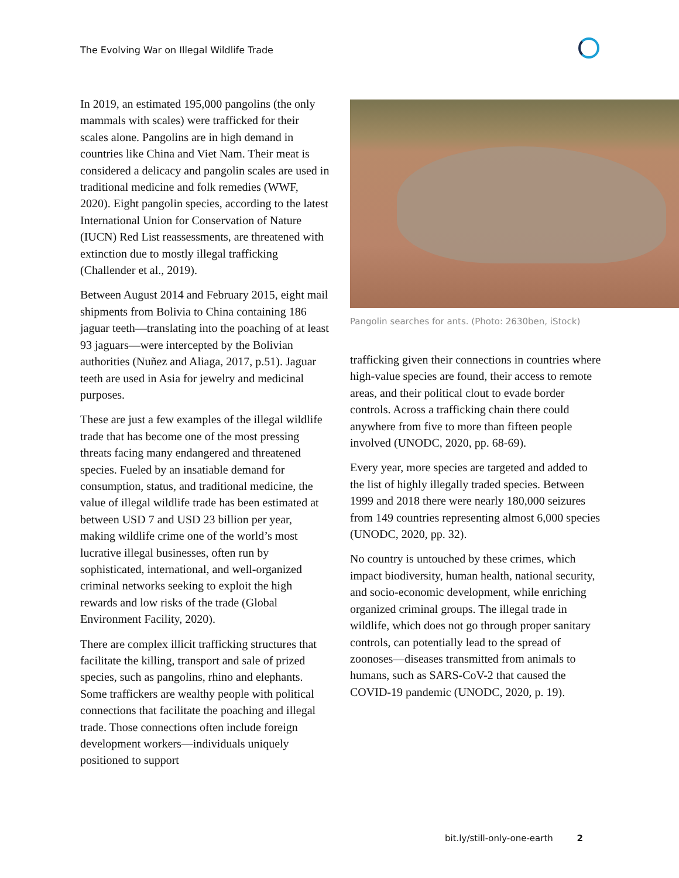The Evolving War on Illegal Wildlife Trade
In 2019, an estimated 195,000 pangolins (the only mammals with scales) were trafficked for their scales alone. Pangolins are in high demand in countries like China and Viet Nam. Their meat is considered a delicacy and pangolin scales are used in traditional medicine and folk remedies (WWF, 2020). Eight pangolin species, according to the latest International Union for Conservation of Nature (IUCN) Red List reassessments, are threatened with extinction due to mostly illegal trafficking (Challender et al., 2019).
Between August 2014 and February 2015, eight mail shipments from Bolivia to China containing 186 jaguar teeth—translating into the poaching of at least 93 jaguars—were intercepted by the Bolivian authorities (Nuñez and Aliaga, 2017, p.51). Jaguar teeth are used in Asia for jewelry and medicinal purposes.
These are just a few examples of the illegal wildlife trade that has become one of the most pressing threats facing many endangered and threatened species. Fueled by an insatiable demand for consumption, status, and traditional medicine, the value of illegal wildlife trade has been estimated at between USD 7 and USD 23 billion per year, making wildlife crime one of the world’s most lucrative illegal businesses, often run by sophisticated, international, and well-organized criminal networks seeking to exploit the high rewards and low risks of the trade (Global Environment Facility, 2020).
There are complex illicit trafficking structures that facilitate the killing, transport and sale of prized species, such as pangolins, rhino and elephants. Some traffickers are wealthy people with political connections that facilitate the poaching and illegal trade. Those connections often include foreign development workers—individuals uniquely positioned to support
Pangolin searches for ants. (Photo: 2630ben, iStock)
trafficking given their connections in countries where high-value species are found, their access to remote areas, and their political clout to evade border controls. Across a trafficking chain there could anywhere from five to more than fifteen people involved (UNODC, 2020, pp. 68-69).
Every year, more species are targeted and added to the list of highly illegally traded species. Between 1999 and 2018 there were nearly 180,000 seizures from 149 countries representing almost 6,000 species (UNODC, 2020, pp. 32).
No country is untouched by these crimes, which impact biodiversity, human health, national security, and socio-economic development, while enriching organized criminal groups. The illegal trade in wildlife, which does not go through proper sanitary controls, can potentially lead to the spread of zoonoses—diseases transmitted from animals to humans, such as SARS-CoV-2 that caused the COVID-19 pandemic (UNODC, 2020, p. 19).
bit.ly/still-only-one-earth 2